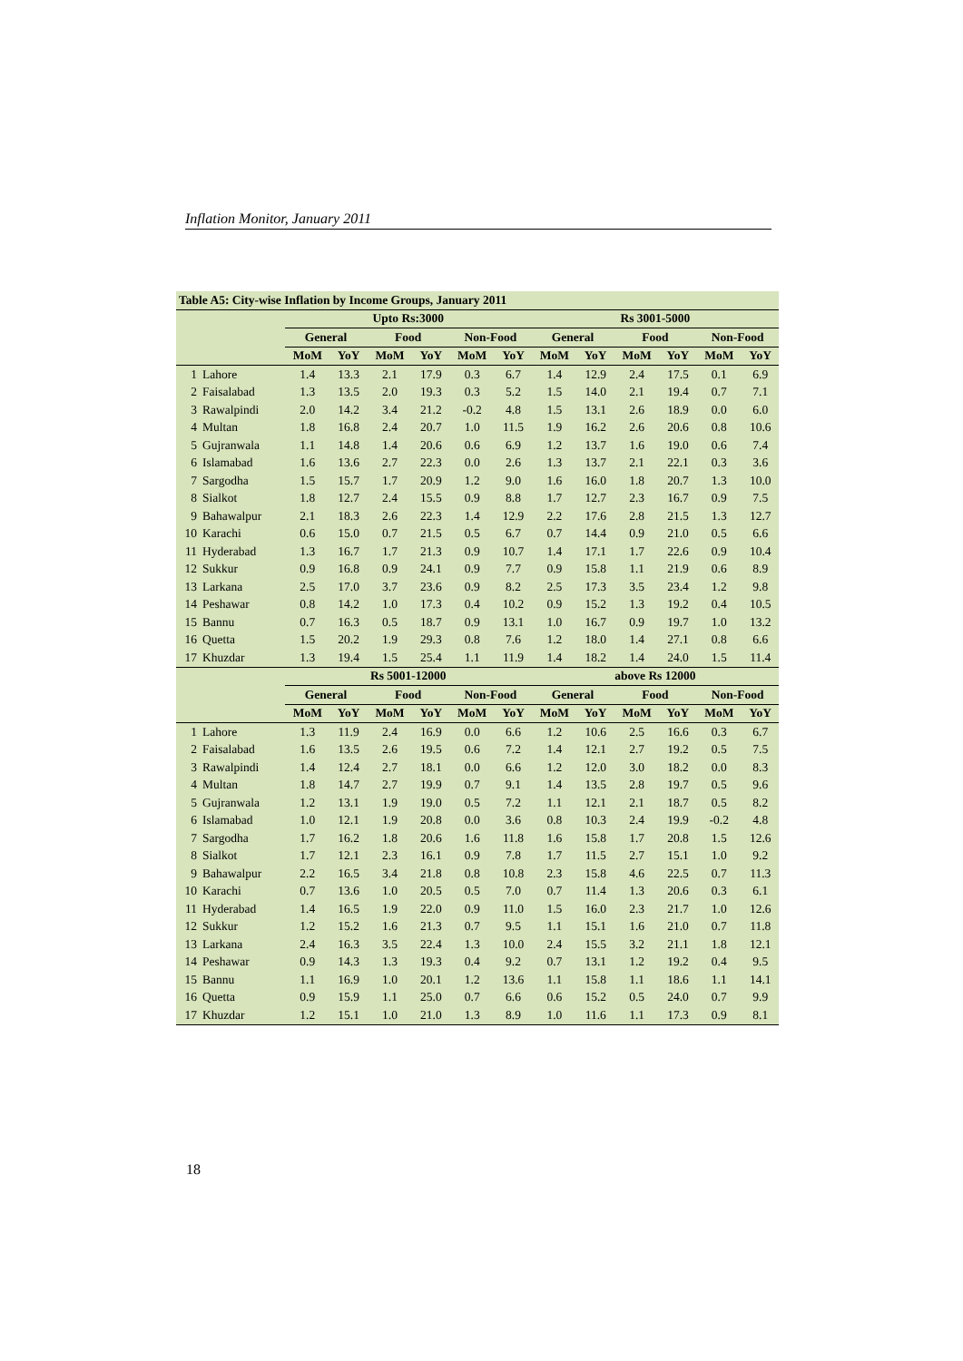Inflation Monitor, January 2011
| Table A5: City-wise Inflation by Income Groups, January 2011 | | | | | | | | | | | | | |
| | | Upto Rs:3000 | | | | | | Rs 3001-5000 | | | | | |
| | | General | | Food | | Non-Food | | General | | Food | | Non-Food | |
| | | MoM | YoY | MoM | YoY | MoM | YoY | MoM | YoY | MoM | YoY | MoM | YoY |
| 1 | Lahore | 1.4 | 13.3 | 2.1 | 17.9 | 0.3 | 6.7 | 1.4 | 12.9 | 2.4 | 17.5 | 0.1 | 6.9 |
| 2 | Faisalabad | 1.3 | 13.5 | 2.0 | 19.3 | 0.3 | 5.2 | 1.5 | 14.0 | 2.1 | 19.4 | 0.7 | 7.1 |
| 3 | Rawalpindi | 2.0 | 14.2 | 3.4 | 21.2 | -0.2 | 4.8 | 1.5 | 13.1 | 2.6 | 18.9 | 0.0 | 6.0 |
| 4 | Multan | 1.8 | 16.8 | 2.4 | 20.7 | 1.0 | 11.5 | 1.9 | 16.2 | 2.6 | 20.6 | 0.8 | 10.6 |
| 5 | Gujranwala | 1.1 | 14.8 | 1.4 | 20.6 | 0.6 | 6.9 | 1.2 | 13.7 | 1.6 | 19.0 | 0.6 | 7.4 |
| 6 | Islamabad | 1.6 | 13.6 | 2.7 | 22.3 | 0.0 | 2.6 | 1.3 | 13.7 | 2.1 | 22.1 | 0.3 | 3.6 |
| 7 | Sargodha | 1.5 | 15.7 | 1.7 | 20.9 | 1.2 | 9.0 | 1.6 | 16.0 | 1.8 | 20.7 | 1.3 | 10.0 |
| 8 | Sialkot | 1.8 | 12.7 | 2.4 | 15.5 | 0.9 | 8.8 | 1.7 | 12.7 | 2.3 | 16.7 | 0.9 | 7.5 |
| 9 | Bahawalpur | 2.1 | 18.3 | 2.6 | 22.3 | 1.4 | 12.9 | 2.2 | 17.6 | 2.8 | 21.5 | 1.3 | 12.7 |
| 10 | Karachi | 0.6 | 15.0 | 0.7 | 21.5 | 0.5 | 6.7 | 0.7 | 14.4 | 0.9 | 21.0 | 0.5 | 6.6 |
| 11 | Hyderabad | 1.3 | 16.7 | 1.7 | 21.3 | 0.9 | 10.7 | 1.4 | 17.1 | 1.7 | 22.6 | 0.9 | 10.4 |
| 12 | Sukkur | 0.9 | 16.8 | 0.9 | 24.1 | 0.9 | 7.7 | 0.9 | 15.8 | 1.1 | 21.9 | 0.6 | 8.9 |
| 13 | Larkana | 2.5 | 17.0 | 3.7 | 23.6 | 0.9 | 8.2 | 2.5 | 17.3 | 3.5 | 23.4 | 1.2 | 9.8 |
| 14 | Peshawar | 0.8 | 14.2 | 1.0 | 17.3 | 0.4 | 10.2 | 0.9 | 15.2 | 1.3 | 19.2 | 0.4 | 10.5 |
| 15 | Bannu | 0.7 | 16.3 | 0.5 | 18.7 | 0.9 | 13.1 | 1.0 | 16.7 | 0.9 | 19.7 | 1.0 | 13.2 |
| 16 | Quetta | 1.5 | 20.2 | 1.9 | 29.3 | 0.8 | 7.6 | 1.2 | 18.0 | 1.4 | 27.1 | 0.8 | 6.6 |
| 17 | Khuzdar | 1.3 | 19.4 | 1.5 | 25.4 | 1.1 | 11.9 | 1.4 | 18.2 | 1.4 | 24.0 | 1.5 | 11.4 |
| | | Rs 5001-12000 | | | | | | above Rs 12000 | | | | | |
| | | General | | Food | | Non-Food | | General | | Food | | Non-Food | |
| | | MoM | YoY | MoM | YoY | MoM | YoY | MoM | YoY | MoM | YoY | MoM | YoY |
| 1 | Lahore | 1.3 | 11.9 | 2.4 | 16.9 | 0.0 | 6.6 | 1.2 | 10.6 | 2.5 | 16.6 | 0.3 | 6.7 |
| 2 | Faisalabad | 1.6 | 13.5 | 2.6 | 19.5 | 0.6 | 7.2 | 1.4 | 12.1 | 2.7 | 19.2 | 0.5 | 7.5 |
| 3 | Rawalpindi | 1.4 | 12.4 | 2.7 | 18.1 | 0.0 | 6.6 | 1.2 | 12.0 | 3.0 | 18.2 | 0.0 | 8.3 |
| 4 | Multan | 1.8 | 14.7 | 2.7 | 19.9 | 0.7 | 9.1 | 1.4 | 13.5 | 2.8 | 19.7 | 0.5 | 9.6 |
| 5 | Gujranwala | 1.2 | 13.1 | 1.9 | 19.0 | 0.5 | 7.2 | 1.1 | 12.1 | 2.1 | 18.7 | 0.5 | 8.2 |
| 6 | Islamabad | 1.0 | 12.1 | 1.9 | 20.8 | 0.0 | 3.6 | 0.8 | 10.3 | 2.4 | 19.9 | -0.2 | 4.8 |
| 7 | Sargodha | 1.7 | 16.2 | 1.8 | 20.6 | 1.6 | 11.8 | 1.6 | 15.8 | 1.7 | 20.8 | 1.5 | 12.6 |
| 8 | Sialkot | 1.7 | 12.1 | 2.3 | 16.1 | 0.9 | 7.8 | 1.7 | 11.5 | 2.7 | 15.1 | 1.0 | 9.2 |
| 9 | Bahawalpur | 2.2 | 16.5 | 3.4 | 21.8 | 0.8 | 10.8 | 2.3 | 15.8 | 4.6 | 22.5 | 0.7 | 11.3 |
| 10 | Karachi | 0.7 | 13.6 | 1.0 | 20.5 | 0.5 | 7.0 | 0.7 | 11.4 | 1.3 | 20.6 | 0.3 | 6.1 |
| 11 | Hyderabad | 1.4 | 16.5 | 1.9 | 22.0 | 0.9 | 11.0 | 1.5 | 16.0 | 2.3 | 21.7 | 1.0 | 12.6 |
| 12 | Sukkur | 1.2 | 15.2 | 1.6 | 21.3 | 0.7 | 9.5 | 1.1 | 15.1 | 1.6 | 21.0 | 0.7 | 11.8 |
| 13 | Larkana | 2.4 | 16.3 | 3.5 | 22.4 | 1.3 | 10.0 | 2.4 | 15.5 | 3.2 | 21.1 | 1.8 | 12.1 |
| 14 | Peshawar | 0.9 | 14.3 | 1.3 | 19.3 | 0.4 | 9.2 | 0.7 | 13.1 | 1.2 | 19.2 | 0.4 | 9.5 |
| 15 | Bannu | 1.1 | 16.9 | 1.0 | 20.1 | 1.2 | 13.6 | 1.1 | 15.8 | 1.1 | 18.6 | 1.1 | 14.1 |
| 16 | Quetta | 0.9 | 15.9 | 1.1 | 25.0 | 0.7 | 6.6 | 0.6 | 15.2 | 0.5 | 24.0 | 0.7 | 9.9 |
| 17 | Khuzdar | 1.2 | 15.1 | 1.0 | 21.0 | 1.3 | 8.9 | 1.0 | 11.6 | 1.1 | 17.3 | 0.9 | 8.1 |
18